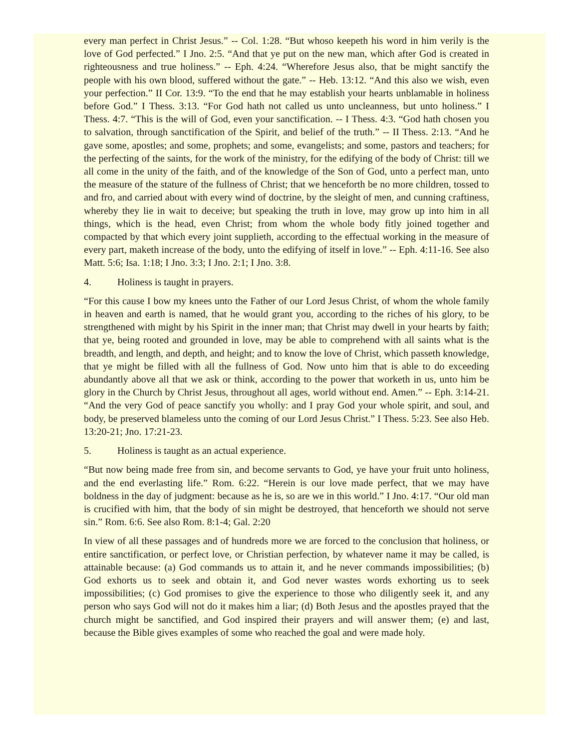every man perfect in Christ Jesus.” -- Col. 1:28. “But whoso keepeth his word in him verily is the love of God perfected.” I Jno. 2:5. “And that ye put on the new man, which after God is created in righteousness and true holiness.” -- Eph. 4:24. “Wherefore Jesus also, that be might sanctify the people with his own blood, suffered without the gate.” -- Heb. 13:12. “And this also we wish, even your perfection.” II Cor. 13:9. “To the end that he may establish your hearts unblamable in holiness before God.” I Thess. 3:13. “For God hath not called us unto uncleanness, but unto holiness.” I Thess. 4:7. “This is the will of God, even your sanctification. -- I Thess. 4:3. “God hath chosen you to salvation, through sanctification of the Spirit, and belief of the truth.” -- II Thess. 2:13. “And he gave some, apostles; and some, prophets; and some, evangelists; and some, pastors and teachers; for the perfecting of the saints, for the work of the ministry, for the edifying of the body of Christ: till we all come in the unity of the faith, and of the knowledge of the Son of God, unto a perfect man, unto the measure of the stature of the fullness of Christ; that we henceforth be no more children, tossed to and fro, and carried about with every wind of doctrine, by the sleight of men, and cunning craftiness, whereby they lie in wait to deceive; but speaking the truth in love, may grow up into him in all things, which is the head, even Christ; from whom the whole body fitly joined together and compacted by that which every joint supplieth, according to the effectual working in the measure of every part, maketh increase of the body, unto the edifying of itself in love.” -- Eph. 4:11-16. See also Matt. 5:6; Isa. 1:18; I Jno. 3:3; I Jno. 2:1; I Jno. 3:8.
4. Holiness is taught in prayers.
“For this cause I bow my knees unto the Father of our Lord Jesus Christ, of whom the whole family in heaven and earth is named, that he would grant you, according to the riches of his glory, to be strengthened with might by his Spirit in the inner man; that Christ may dwell in your hearts by faith; that ye, being rooted and grounded in love, may be able to comprehend with all saints what is the breadth, and length, and depth, and height; and to know the love of Christ, which passeth knowledge, that ye might be filled with all the fullness of God. Now unto him that is able to do exceeding abundantly above all that we ask or think, according to the power that worketh in us, unto him be glory in the Church by Christ Jesus, throughout all ages, world without end. Amen.” -- Eph. 3:14-21. “And the very God of peace sanctify you wholly: and I pray God your whole spirit, and soul, and body, be preserved blameless unto the coming of our Lord Jesus Christ.” I Thess. 5:23. See also Heb. 13:20-21; Jno. 17:21-23.
5. Holiness is taught as an actual experience.
“But now being made free from sin, and become servants to God, ye have your fruit unto holiness, and the end everlasting life.” Rom. 6:22. “Herein is our love made perfect, that we may have boldness in the day of judgment: because as he is, so are we in this world.” I Jno. 4:17. “Our old man is crucified with him, that the body of sin might be destroyed, that henceforth we should not serve sin.” Rom. 6:6. See also Rom. 8:1-4; Gal. 2:20
In view of all these passages and of hundreds more we are forced to the conclusion that holiness, or entire sanctification, or perfect love, or Christian perfection, by whatever name it may be called, is attainable because: (a) God commands us to attain it, and he never commands impossibilities; (b) God exhorts us to seek and obtain it, and God never wastes words exhorting us to seek impossibilities; (c) God promises to give the experience to those who diligently seek it, and any person who says God will not do it makes him a liar; (d) Both Jesus and the apostles prayed that the church might be sanctified, and God inspired their prayers and will answer them; (e) and last, because the Bible gives examples of some who reached the goal and were made holy.